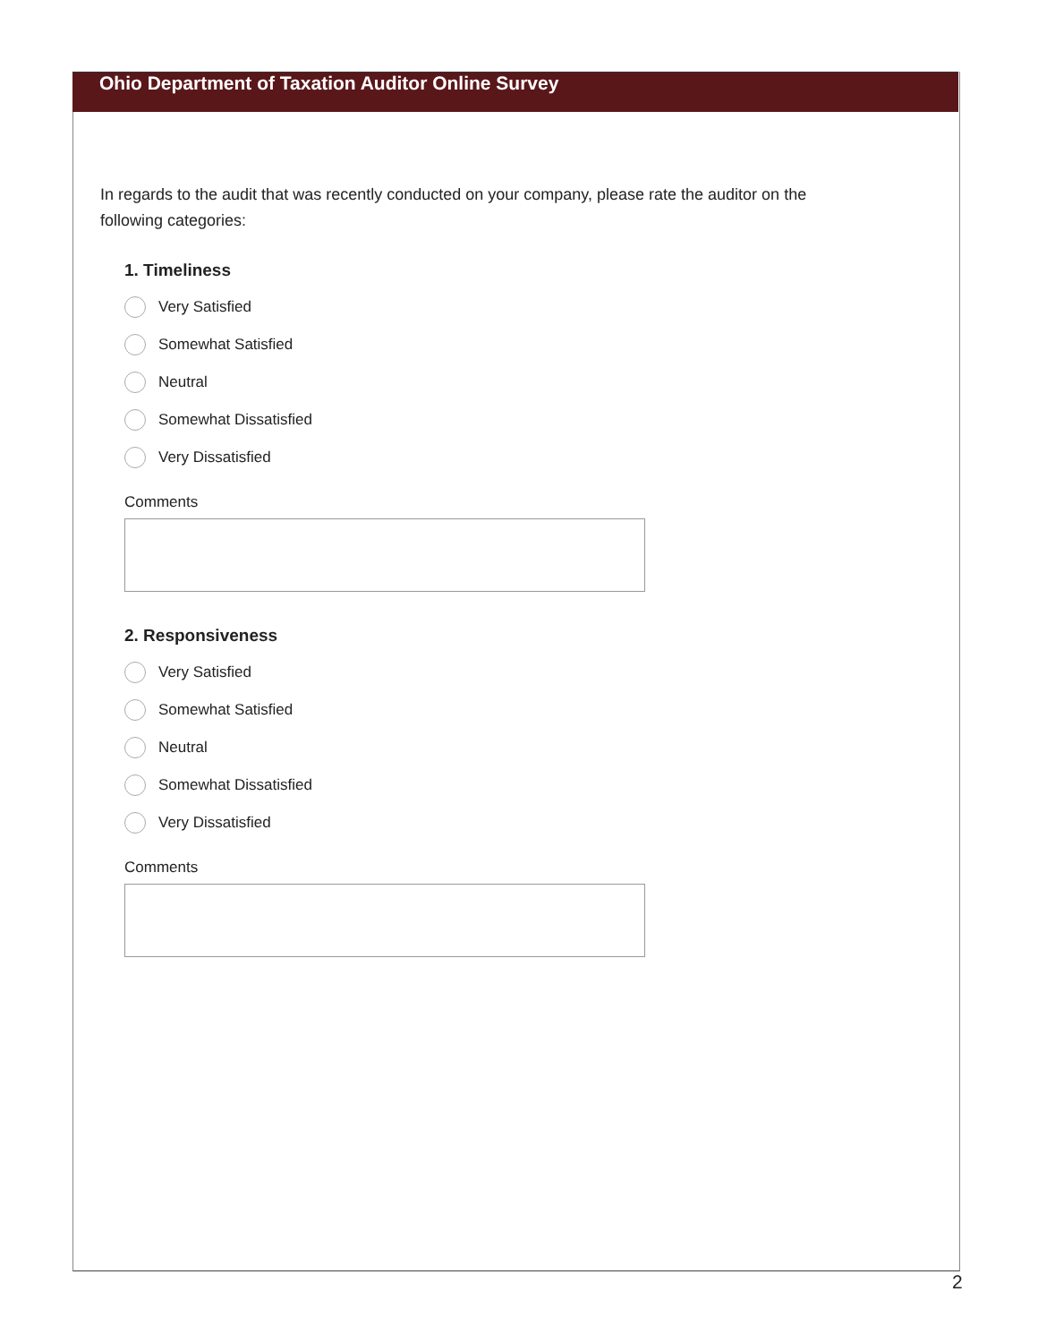Ohio Department of Taxation Auditor Online Survey
In regards to the audit that was recently conducted on your company, please rate the auditor on the following categories:
1. Timeliness
Very Satisfied
Somewhat Satisfied
Neutral
Somewhat Dissatisfied
Very Dissatisfied
Comments
2. Responsiveness
Very Satisfied
Somewhat Satisfied
Neutral
Somewhat Dissatisfied
Very Dissatisfied
Comments
2